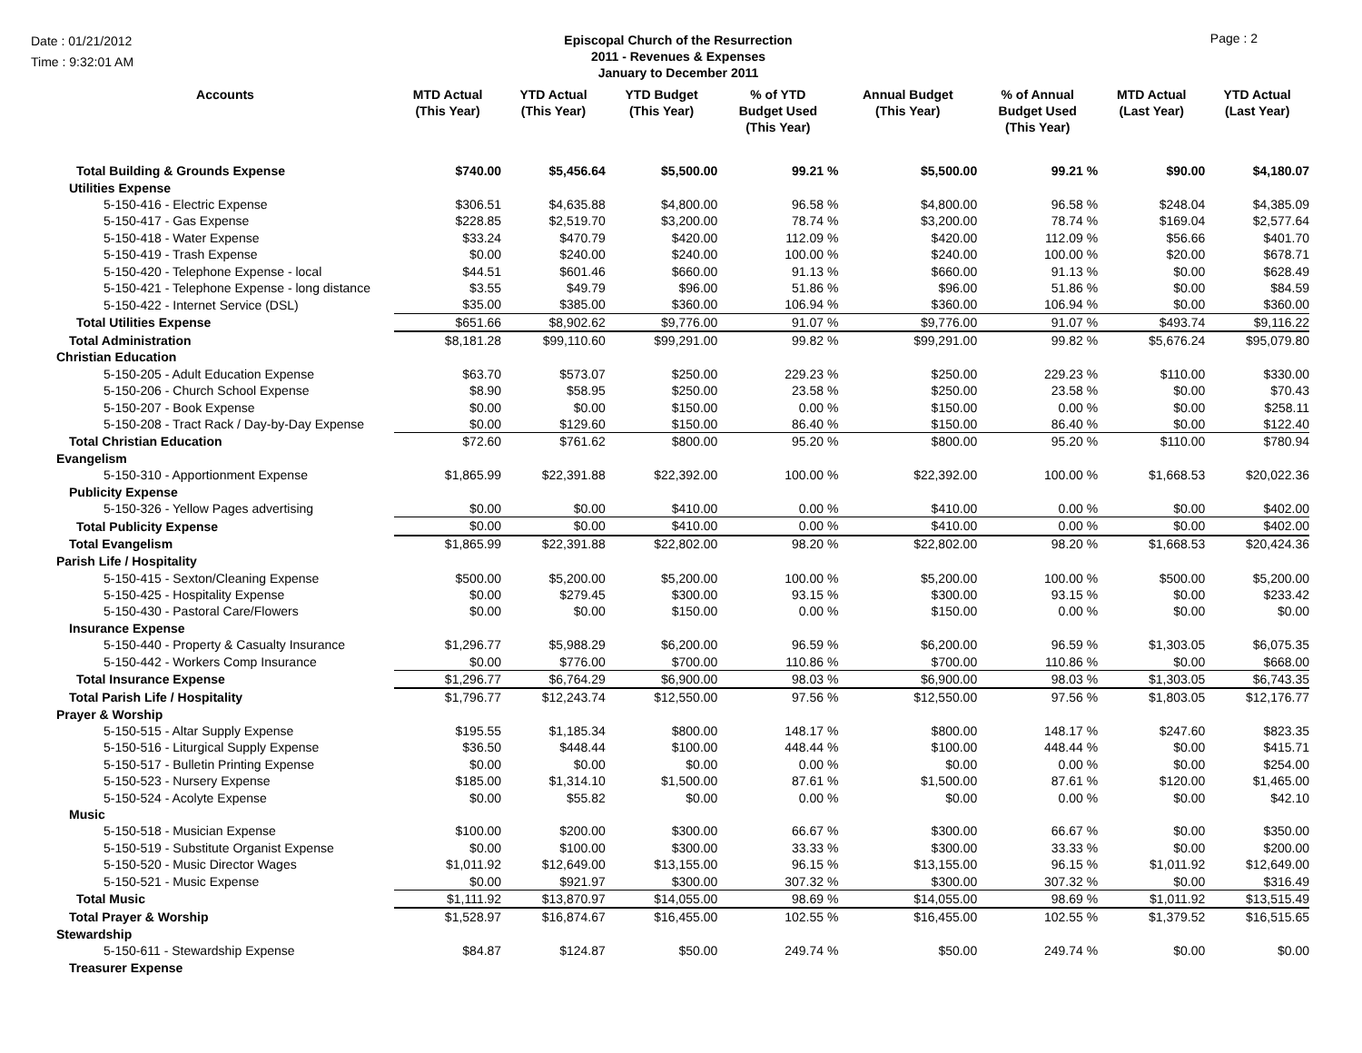Date : 01/21/2012
Time : 9:32:01 AM
Episcopal Church of the Resurrection
2011 - Revenues & Expenses
January to December 2011
Page : 2
| Accounts | MTD Actual (This Year) | YTD Actual (This Year) | YTD Budget (This Year) | % of YTD Budget Used (This Year) | Annual Budget (This Year) | % of Annual Budget Used (This Year) | MTD Actual (Last Year) | YTD Actual (Last Year) |
| --- | --- | --- | --- | --- | --- | --- | --- | --- |
| Total Building & Grounds Expense | $740.00 | $5,456.64 | $5,500.00 | 99.21 % | $5,500.00 | 99.21 % | $90.00 | $4,180.07 |
| Utilities Expense | | | | | | | | |
| 5-150-416 - Electric Expense | $306.51 | $4,635.88 | $4,800.00 | 96.58 % | $4,800.00 | 96.58 % | $248.04 | $4,385.09 |
| 5-150-417 - Gas Expense | $228.85 | $2,519.70 | $3,200.00 | 78.74 % | $3,200.00 | 78.74 % | $169.04 | $2,577.64 |
| 5-150-418 - Water Expense | $33.24 | $470.79 | $420.00 | 112.09 % | $420.00 | 112.09 % | $56.66 | $401.70 |
| 5-150-419 - Trash Expense | $0.00 | $240.00 | $240.00 | 100.00 % | $240.00 | 100.00 % | $20.00 | $678.71 |
| 5-150-420 - Telephone Expense - local | $44.51 | $601.46 | $660.00 | 91.13 % | $660.00 | 91.13 % | $0.00 | $628.49 |
| 5-150-421 - Telephone Expense - long distance | $3.55 | $49.79 | $96.00 | 51.86 % | $96.00 | 51.86 % | $0.00 | $84.59 |
| 5-150-422 - Internet Service (DSL) | $35.00 | $385.00 | $360.00 | 106.94 % | $360.00 | 106.94 % | $0.00 | $360.00 |
| Total Utilities Expense | $651.66 | $8,902.62 | $9,776.00 | 91.07 % | $9,776.00 | 91.07 % | $493.74 | $9,116.22 |
| Total Administration | $8,181.28 | $99,110.60 | $99,291.00 | 99.82 % | $99,291.00 | 99.82 % | $5,676.24 | $95,079.80 |
| Christian Education | | | | | | | | |
| 5-150-205 - Adult Education Expense | $63.70 | $573.07 | $250.00 | 229.23 % | $250.00 | 229.23 % | $110.00 | $330.00 |
| 5-150-206 - Church School Expense | $8.90 | $58.95 | $250.00 | 23.58 % | $250.00 | 23.58 % | $0.00 | $70.43 |
| 5-150-207 - Book Expense | $0.00 | $0.00 | $150.00 | 0.00 % | $150.00 | 0.00 % | $0.00 | $258.11 |
| 5-150-208 - Tract Rack / Day-by-Day Expense | $0.00 | $129.60 | $150.00 | 86.40 % | $150.00 | 86.40 % | $0.00 | $122.40 |
| Total Christian Education | $72.60 | $761.62 | $800.00 | 95.20 % | $800.00 | 95.20 % | $110.00 | $780.94 |
| Evangelism | | | | | | | | |
| 5-150-310 - Apportionment Expense | $1,865.99 | $22,391.88 | $22,392.00 | 100.00 % | $22,392.00 | 100.00 % | $1,668.53 | $20,022.36 |
| Publicity Expense | | | | | | | | |
| 5-150-326 - Yellow Pages advertising | $0.00 | $0.00 | $410.00 | 0.00 % | $410.00 | 0.00 % | $0.00 | $402.00 |
| Total Publicity Expense | $0.00 | $0.00 | $410.00 | 0.00 % | $410.00 | 0.00 % | $0.00 | $402.00 |
| Total Evangelism | $1,865.99 | $22,391.88 | $22,802.00 | 98.20 % | $22,802.00 | 98.20 % | $1,668.53 | $20,424.36 |
| Parish Life / Hospitality | | | | | | | | |
| 5-150-415 - Sexton/Cleaning Expense | $500.00 | $5,200.00 | $5,200.00 | 100.00 % | $5,200.00 | 100.00 % | $500.00 | $5,200.00 |
| 5-150-425 - Hospitality Expense | $0.00 | $279.45 | $300.00 | 93.15 % | $300.00 | 93.15 % | $0.00 | $233.42 |
| 5-150-430 - Pastoral Care/Flowers | $0.00 | $0.00 | $150.00 | 0.00 % | $150.00 | 0.00 % | $0.00 | $0.00 |
| Insurance Expense | | | | | | | | |
| 5-150-440 - Property & Casualty Insurance | $1,296.77 | $5,988.29 | $6,200.00 | 96.59 % | $6,200.00 | 96.59 % | $1,303.05 | $6,075.35 |
| 5-150-442 - Workers Comp Insurance | $0.00 | $776.00 | $700.00 | 110.86 % | $700.00 | 110.86 % | $0.00 | $668.00 |
| Total Insurance Expense | $1,296.77 | $6,764.29 | $6,900.00 | 98.03 % | $6,900.00 | 98.03 % | $1,303.05 | $6,743.35 |
| Total Parish Life / Hospitality | $1,796.77 | $12,243.74 | $12,550.00 | 97.56 % | $12,550.00 | 97.56 % | $1,803.05 | $12,176.77 |
| Prayer & Worship | | | | | | | | |
| 5-150-515 - Altar Supply Expense | $195.55 | $1,185.34 | $800.00 | 148.17 % | $800.00 | 148.17 % | $247.60 | $823.35 |
| 5-150-516 - Liturgical Supply Expense | $36.50 | $448.44 | $100.00 | 448.44 % | $100.00 | 448.44 % | $0.00 | $415.71 |
| 5-150-517 - Bulletin Printing Expense | $0.00 | $0.00 | $0.00 | 0.00 % | $0.00 | 0.00 % | $0.00 | $254.00 |
| 5-150-523 - Nursery Expense | $185.00 | $1,314.10 | $1,500.00 | 87.61 % | $1,500.00 | 87.61 % | $120.00 | $1,465.00 |
| 5-150-524 - Acolyte Expense | $0.00 | $55.82 | $0.00 | 0.00 % | $0.00 | 0.00 % | $0.00 | $42.10 |
| Music | | | | | | | | |
| 5-150-518 - Musician Expense | $100.00 | $200.00 | $300.00 | 66.67 % | $300.00 | 66.67 % | $0.00 | $350.00 |
| 5-150-519 - Substitute Organist Expense | $0.00 | $100.00 | $300.00 | 33.33 % | $300.00 | 33.33 % | $0.00 | $200.00 |
| 5-150-520 - Music Director Wages | $1,011.92 | $12,649.00 | $13,155.00 | 96.15 % | $13,155.00 | 96.15 % | $1,011.92 | $12,649.00 |
| 5-150-521 - Music Expense | $0.00 | $921.97 | $300.00 | 307.32 % | $300.00 | 307.32 % | $0.00 | $316.49 |
| Total Music | $1,111.92 | $13,870.97 | $14,055.00 | 98.69 % | $14,055.00 | 98.69 % | $1,011.92 | $13,515.49 |
| Total Prayer & Worship | $1,528.97 | $16,874.67 | $16,455.00 | 102.55 % | $16,455.00 | 102.55 % | $1,379.52 | $16,515.65 |
| Stewardship | | | | | | | | |
| 5-150-611 - Stewardship Expense | $84.87 | $124.87 | $50.00 | 249.74 % | $50.00 | 249.74 % | $0.00 | $0.00 |
| Treasurer Expense | | | | | | | | |